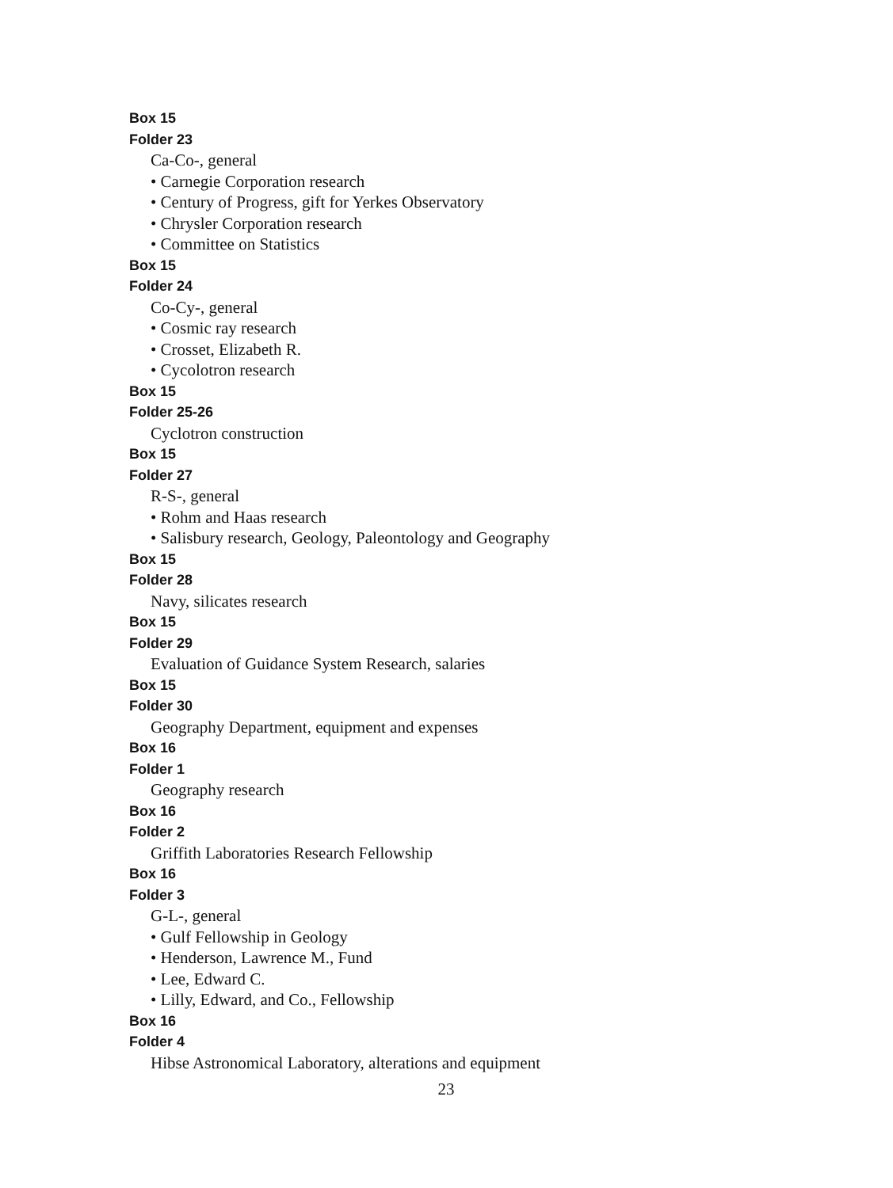Box 15
Folder 23
Ca-Co-, general
• Carnegie Corporation research
• Century of Progress, gift for Yerkes Observatory
• Chrysler Corporation research
• Committee on Statistics
Box 15
Folder 24
Co-Cy-, general
• Cosmic ray research
• Crosset, Elizabeth R.
• Cycolotron research
Box 15
Folder 25-26
Cyclotron construction
Box 15
Folder 27
R-S-, general
• Rohm and Haas research
• Salisbury research, Geology, Paleontology and Geography
Box 15
Folder 28
Navy, silicates research
Box 15
Folder 29
Evaluation of Guidance System Research, salaries
Box 15
Folder 30
Geography Department, equipment and expenses
Box 16
Folder 1
Geography research
Box 16
Folder 2
Griffith Laboratories Research Fellowship
Box 16
Folder 3
G-L-, general
• Gulf Fellowship in Geology
• Henderson, Lawrence M., Fund
• Lee, Edward C.
• Lilly, Edward, and Co., Fellowship
Box 16
Folder 4
Hibse Astronomical Laboratory, alterations and equipment
23